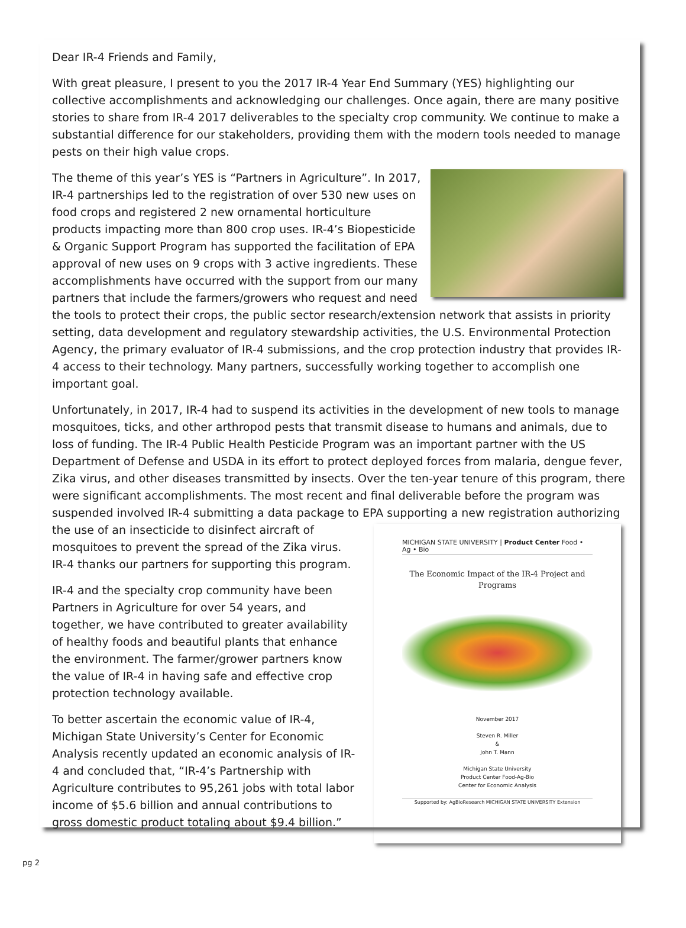Dear IR-4 Friends and Family,
With great pleasure, I present to you the 2017 IR-4 Year End Summary (YES) highlighting our collective accomplishments and acknowledging our challenges. Once again, there are many positive stories to share from IR-4 2017 deliverables to the specialty crop community. We continue to make a substantial difference for our stakeholders, providing them with the modern tools needed to manage pests on their high value crops.
The theme of this year’s YES is “Partners in Agriculture”. In 2017, IR-4 partnerships led to the registration of over 530 new uses on food crops and registered 2 new ornamental horticulture products impacting more than 800 crop uses. IR-4’s Biopesticide & Organic Support Program has supported the facilitation of EPA approval of new uses on 9 crops with 3 active ingredients. These accomplishments have occurred with the support from our many partners that include the farmers/growers who request and need the tools to protect their crops, the public sector research/extension network that assists in priority setting, data development and regulatory stewardship activities, the U.S. Environmental Protection Agency, the primary evaluator of IR-4 submissions, and the crop protection industry that provides IR-4 access to their technology. Many partners, successfully working together to accomplish one important goal.
Unfortunately, in 2017, IR-4 had to suspend its activities in the development of new tools to manage mosquitoes, ticks, and other arthropod pests that transmit disease to humans and animals, due to loss of funding. The IR-4 Public Health Pesticide Program was an important partner with the US Department of Defense and USDA in its effort to protect deployed forces from malaria, dengue fever, Zika virus, and other diseases transmitted by insects. Over the ten-year tenure of this program, there were significant accomplishments. The most recent and final deliverable before the program was suspended involved IR-4 submitting a data package to EPA supporting a new
MICHIGAN STATE UNIVERSITY | Product Center Food • Ag • Bio
The Economic Impact of the IR-4 Project and Programs
November 2017
Steven R. Miller
&
John T. Mann
Michigan State University
Product Center Food-Ag-Bio
Center for Economic Analysis
Supported by: AgBioResearch MICHIGAN STATE UNIVERSITY Extension
registration authorizing the use of an insecticide to disinfect aircraft of mosquitoes to prevent the spread of the Zika virus. IR-4 thanks our partners for supporting this program.
IR-4 and the specialty crop community have been Partners in Agriculture for over 54 years, and together, we have contributed to greater availability of healthy foods and beautiful plants that enhance the environment. The farmer/grower partners know the value of IR-4 in having safe and effective crop protection technology available.
To better ascertain the economic value of IR-4, Michigan State University’s Center for Economic Analysis recently updated an economic analysis of IR-4 and concluded that, “IR-4’s Partnership with Agriculture contributes to 95,261 jobs with total labor income of $5.6 billion and annual contributions to gross domestic product totaling about $9.4 billion.”
pg 2